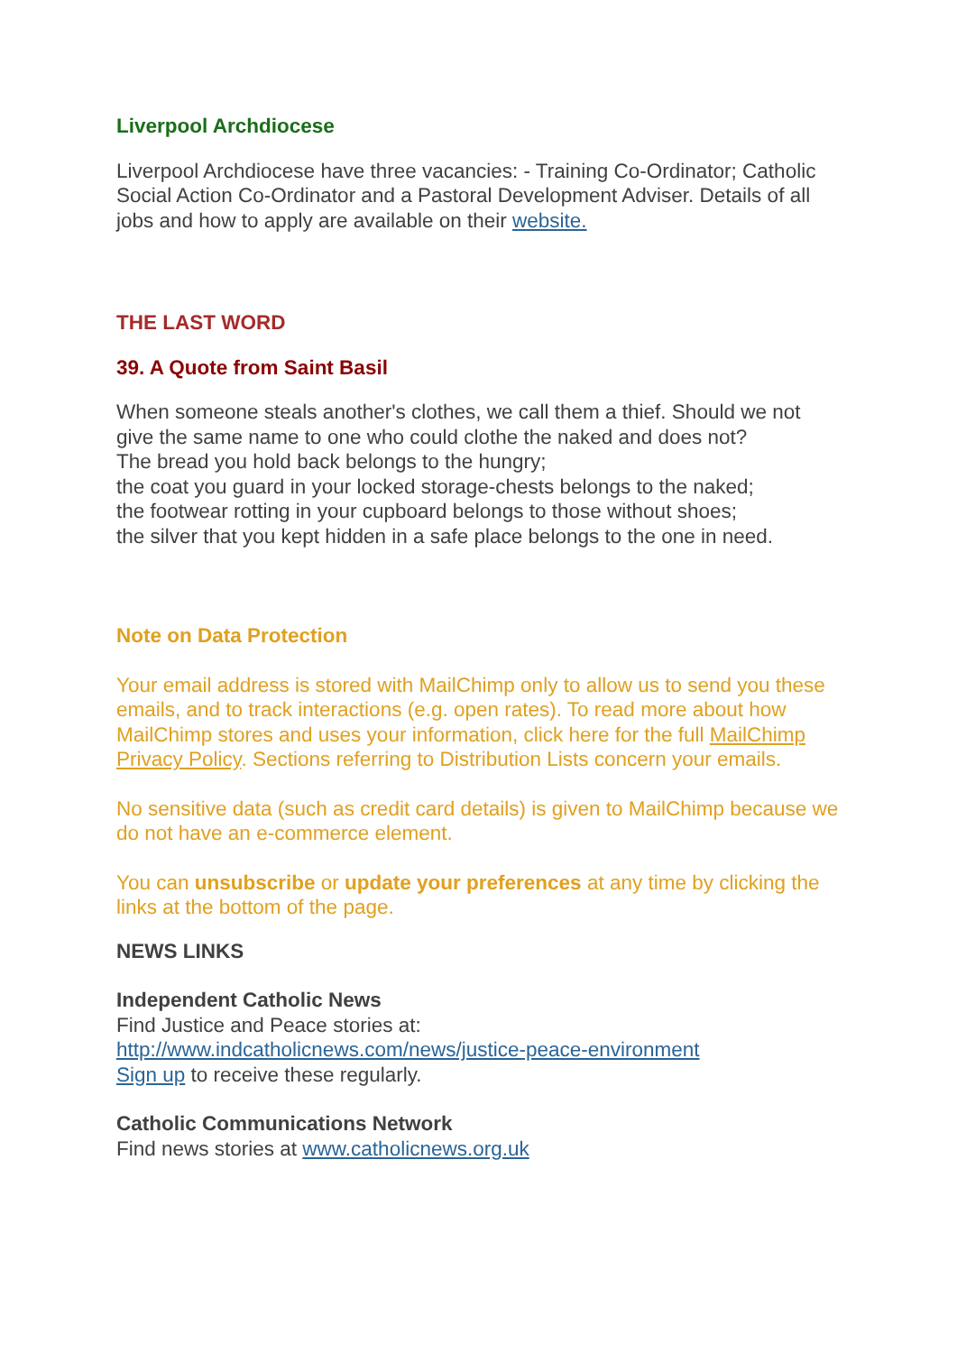Liverpool Archdiocese
Liverpool Archdiocese have three vacancies: - Training Co-Ordinator; Catholic Social Action Co-Ordinator and a Pastoral Development Adviser. Details of all jobs and how to apply are available on their website.
THE LAST WORD
39. A Quote from Saint Basil
When someone steals another's clothes, we call them a thief. Should we not give the same name to one who could clothe the naked and does not?
The bread you hold back belongs to the hungry;
the coat you guard in your locked storage-chests belongs to the naked;
the footwear rotting in your cupboard belongs to those without shoes;
the silver that you kept hidden in a safe place belongs to the one in need.
Note on Data Protection
Your email address is stored with MailChimp only to allow us to send you these emails, and to track interactions (e.g. open rates). To read more about how MailChimp stores and uses your information, click here for the full MailChimp Privacy Policy. Sections referring to Distribution Lists concern your emails.
No sensitive data (such as credit card details) is given to MailChimp because we do not have an e-commerce element.
You can unsubscribe or update your preferences at any time by clicking the links at the bottom of the page.
NEWS LINKS
Independent Catholic News
Find Justice and Peace stories at:
http://www.indcatholicnews.com/news/justice-peace-environment
Sign up to receive these regularly.
Catholic Communications Network
Find news stories at www.catholicnews.org.uk